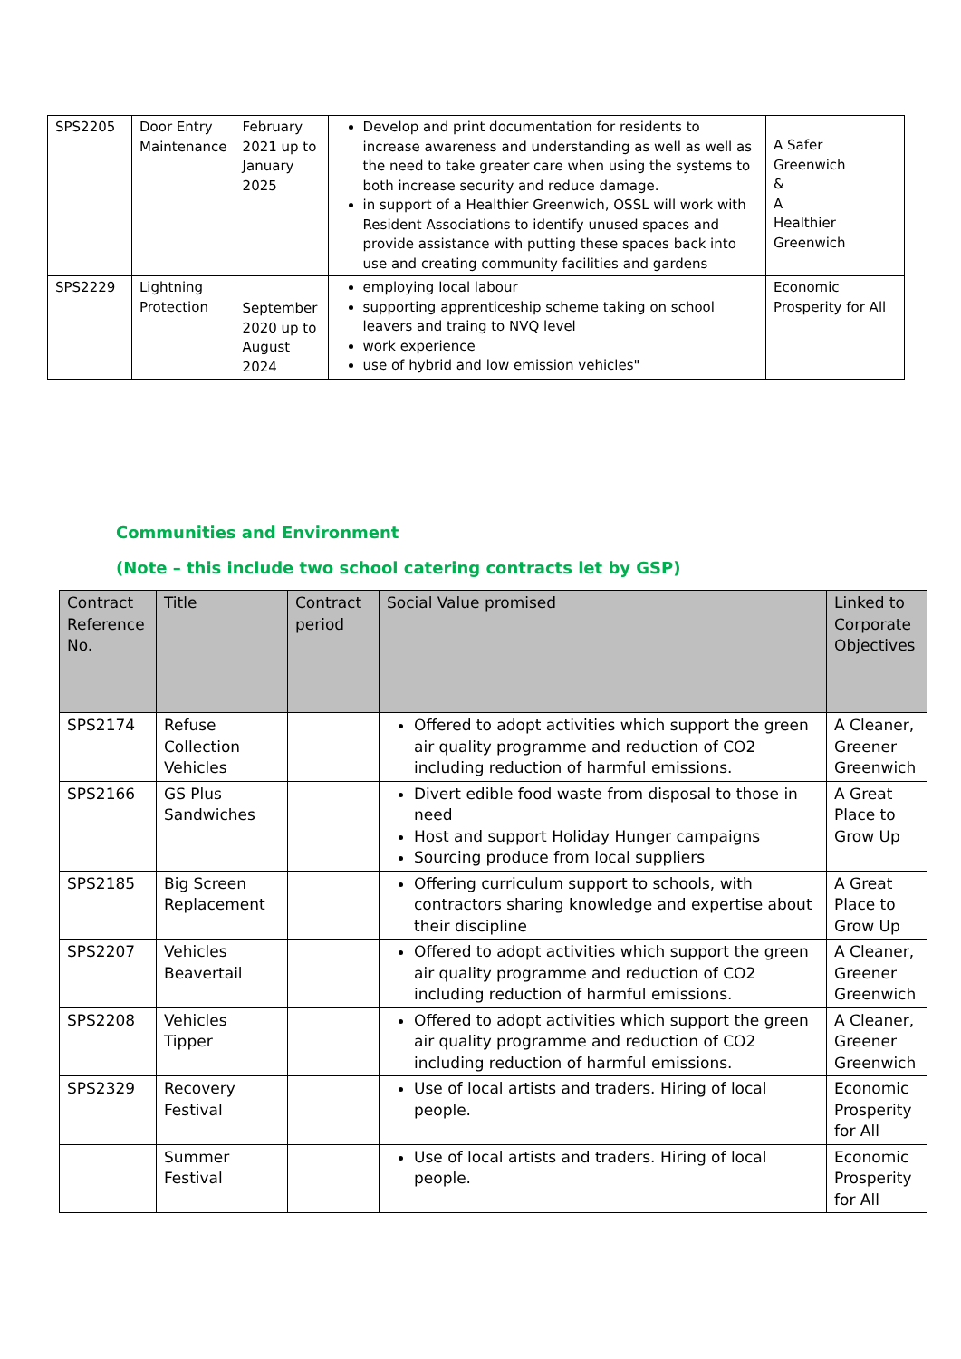| SPS2205 | Door Entry Maintenance | February 2021 up to January 2025 | Develop and print documentation for residents to increase awareness and understanding as well as well as the need to take greater care when using the systems to both increase security and reduce damage. in support of a Healthier Greenwich, OSSL will work with Resident Associations to identify unused spaces and provide assistance with putting these spaces back into use and creating community facilities and gardens | A Safer Greenwich & A Healthier Greenwich |
| SPS2229 | Lightning Protection | September 2020 up to August 2024 | employing local labour supporting apprenticeship scheme taking on school leavers and traing to NVQ level work experience use of hybrid and low emission vehicles" | Economic Prosperity for All |
Communities and Environment
(Note – this include two school catering contracts let by GSP)
| Contract Reference No. | Title | Contract period | Social Value promised | Linked to Corporate Objectives |
| --- | --- | --- | --- | --- |
| SPS2174 | Refuse Collection Vehicles | | Offered to adopt activities which support the green air quality programme and reduction of CO2 including reduction of harmful emissions. | A Cleaner, Greener Greenwich |
| SPS2166 | GS Plus Sandwiches | | Divert edible food waste from disposal to those in need Host and support Holiday Hunger campaigns Sourcing produce from local suppliers | A Great Place to Grow Up |
| SPS2185 | Big Screen Replacement | | Offering curriculum support to schools, with contractors sharing knowledge and expertise about their discipline | A Great Place to Grow Up |
| SPS2207 | Vehicles Beavertail | | Offered to adopt activities which support the green air quality programme and reduction of CO2 including reduction of harmful emissions. | A Cleaner, Greener Greenwich |
| SPS2208 | Vehicles Tipper | | Offered to adopt activities which support the green air quality programme and reduction of CO2 including reduction of harmful emissions. | A Cleaner, Greener Greenwich |
| SPS2329 | Recovery Festival | | Use of local artists and traders. Hiring of local people. | Economic Prosperity for All |
| | Summer Festival | | Use of local artists and traders. Hiring of local people. | Economic Prosperity for All |